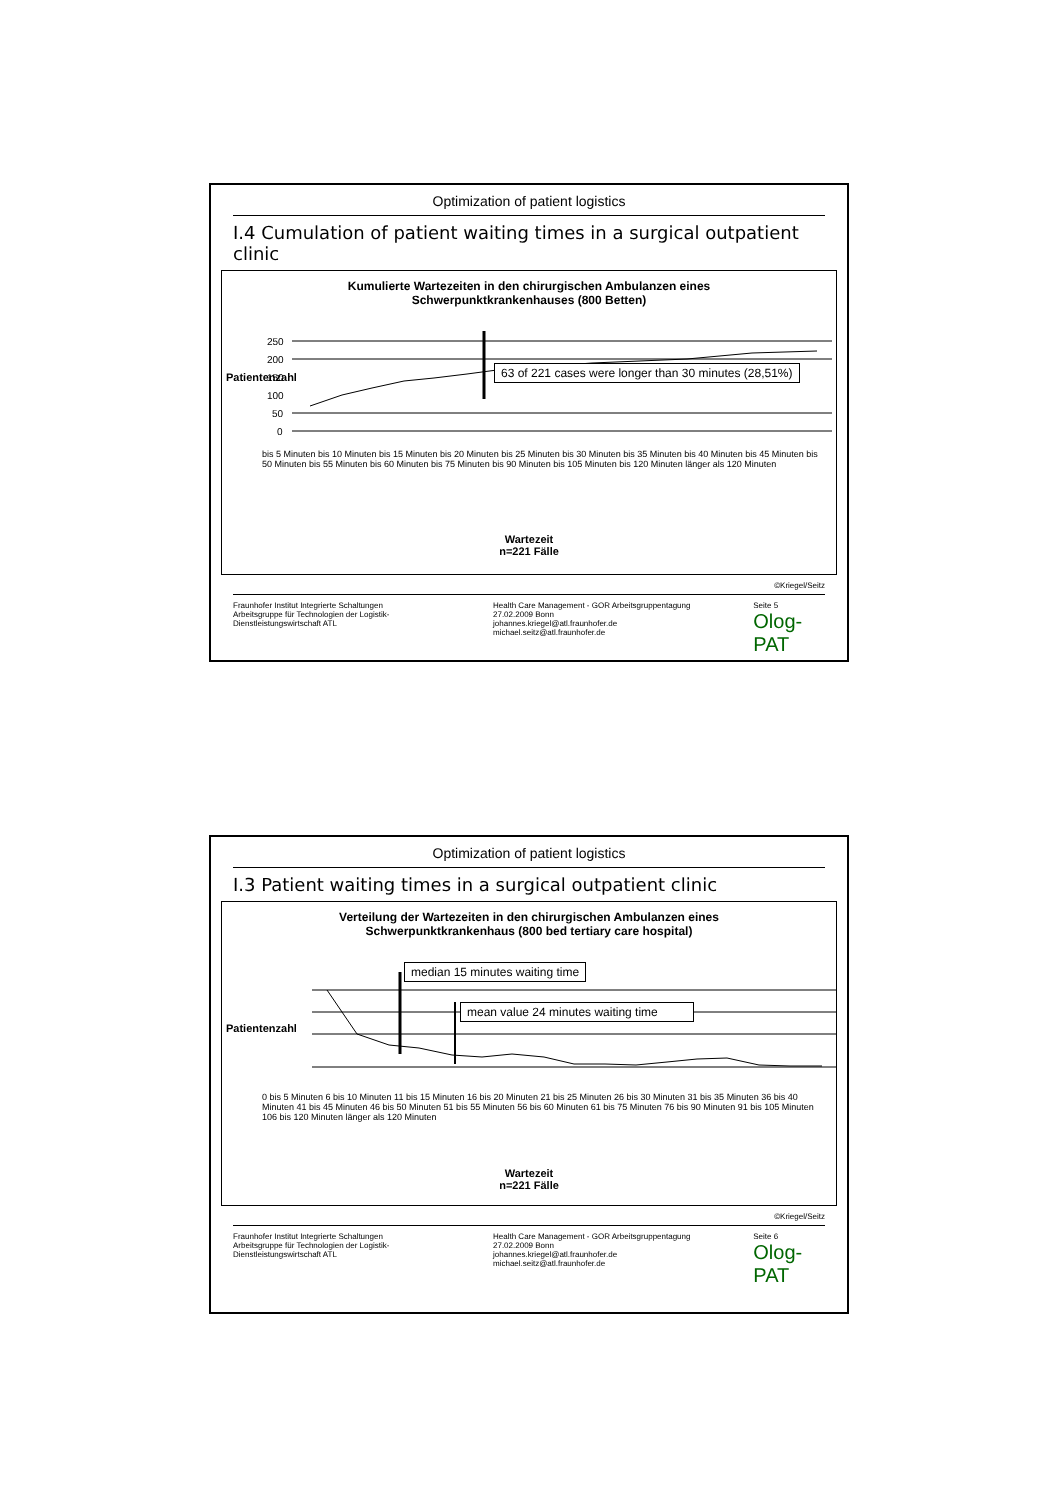Optimization of patient logistics
I.4 Cumulation of patient waiting times in a surgical outpatient clinic
Kumulierte Wartezeiten in den chirurgischen Ambulanzen eines
Schwerpunktkrankenhauses (800 Betten)
250
200
150
100
50
0
63 of 221 cases were longer than 30 minutes (28,51%)
Patientenzahl
bis 5 Minuten bis 10 Minuten bis 15 Minuten bis 20 Minuten bis 25 Minuten bis 30 Minuten bis 35 Minuten bis 40 Minuten bis 45 Minuten bis 50 Minuten bis 55 Minuten bis 60 Minuten bis 75 Minuten bis 90 Minuten bis 105 Minuten bis 120 Minuten länger als 120 Minuten
Wartezeit
n=221 Fälle
©Kriegel/Seitz
Fraunhofer Institut Integrierte Schaltungen
Arbeitsgruppe für Technologien der Logistik-Dienstleistungswirtschaft ATL
Health Care Management - GOR Arbeitsgruppentagung 27.02.2009 Bonn
johannes.kriegel@atl.fraunhofer.de
michael.seitz@atl.fraunhofer.de
Seite 5
Olog-PAT
Optimization of patient logistics
I.3 Patient waiting times in a surgical outpatient clinic
Verteilung der Wartezeiten in den chirurgischen Ambulanzen eines
Schwerpunktkrankenhaus (800 bed tertiary care hospital)
median 15 minutes waiting time
mean value 24 minutes waiting time
Patientenzahl
0 bis 5 Minuten 6 bis 10 Minuten 11 bis 15 Minuten 16 bis 20 Minuten 21 bis 25 Minuten 26 bis 30 Minuten 31 bis 35 Minuten 36 bis 40 Minuten 41 bis 45 Minuten 46 bis 50 Minuten 51 bis 55 Minuten 56 bis 60 Minuten 61 bis 75 Minuten 76 bis 90 Minuten 91 bis 105 Minuten 106 bis 120 Minuten länger als 120 Minuten
Wartezeit
n=221 Fälle
©Kriegel/Seitz
Fraunhofer Institut Integrierte Schaltungen
Arbeitsgruppe für Technologien der Logistik-Dienstleistungswirtschaft ATL
Health Care Management - GOR Arbeitsgruppentagung 27.02.2009 Bonn
johannes.kriegel@atl.fraunhofer.de
michael.seitz@atl.fraunhofer.de
Seite 6
Olog-PAT